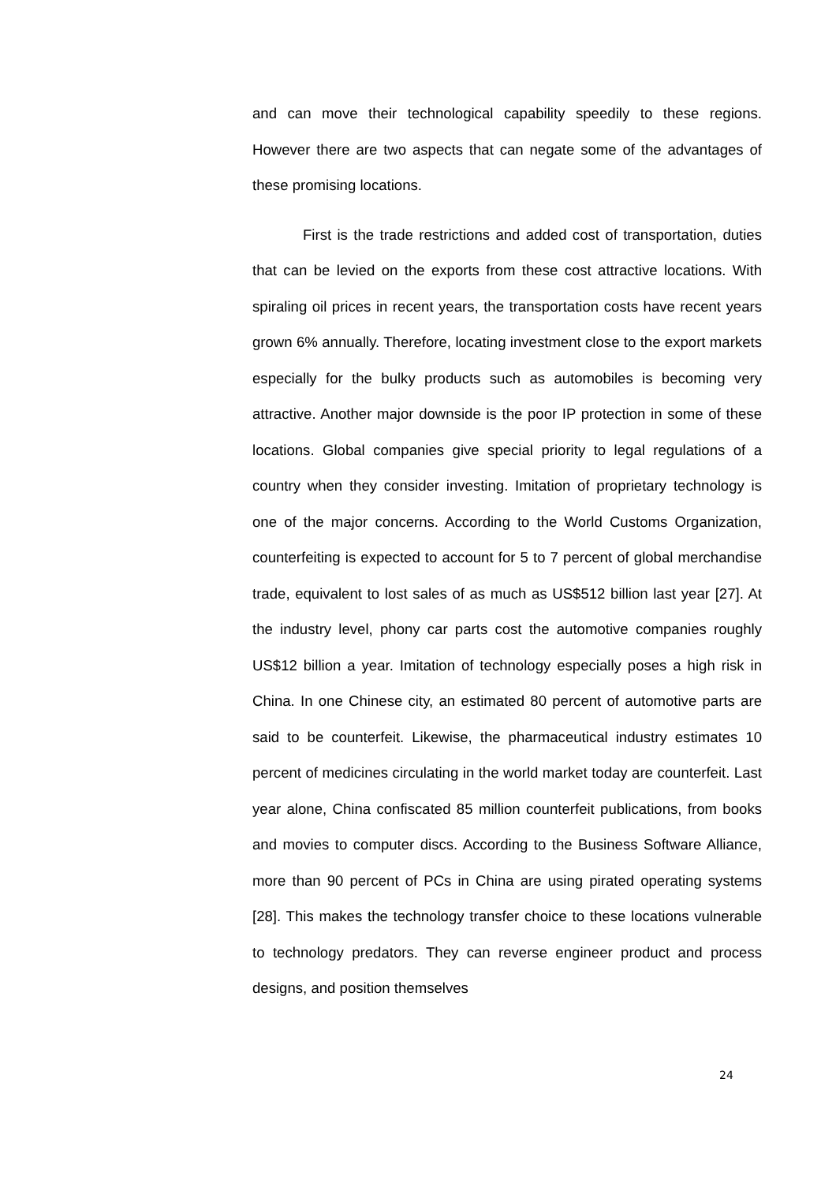and can move their technological capability speedily to these regions. However there are two aspects that can negate some of the advantages of these promising locations.
First is the trade restrictions and added cost of transportation, duties that can be levied on the exports from these cost attractive locations. With spiraling oil prices in recent years, the transportation costs have recent years grown 6% annually. Therefore, locating investment close to the export markets especially for the bulky products such as automobiles is becoming very attractive. Another major downside is the poor IP protection in some of these locations. Global companies give special priority to legal regulations of a country when they consider investing. Imitation of proprietary technology is one of the major concerns. According to the World Customs Organization, counterfeiting is expected to account for 5 to 7 percent of global merchandise trade, equivalent to lost sales of as much as US$512 billion last year [27]. At the industry level, phony car parts cost the automotive companies roughly US$12 billion a year. Imitation of technology especially poses a high risk in China. In one Chinese city, an estimated 80 percent of automotive parts are said to be counterfeit. Likewise, the pharmaceutical industry estimates 10 percent of medicines circulating in the world market today are counterfeit. Last year alone, China confiscated 85 million counterfeit publications, from books and movies to computer discs. According to the Business Software Alliance, more than 90 percent of PCs in China are using pirated operating systems [28]. This makes the technology transfer choice to these locations vulnerable to technology predators. They can reverse engineer product and process designs, and position themselves
24